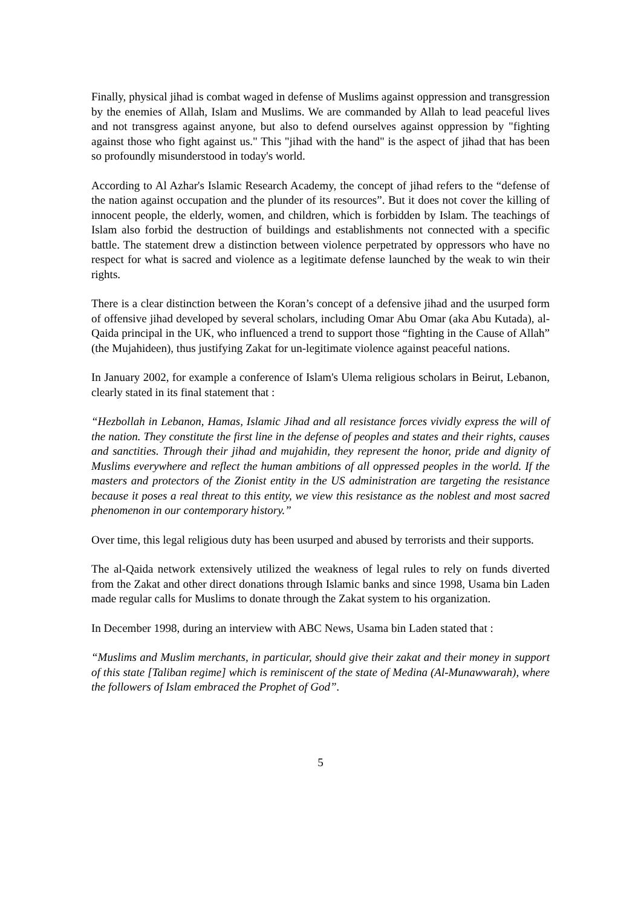Finally, physical jihad is combat waged in defense of Muslims against oppression and transgression by the enemies of Allah, Islam and Muslims. We are commanded by Allah to lead peaceful lives and not transgress against anyone, but also to defend ourselves against oppression by "fighting against those who fight against us." This "jihad with the hand" is the aspect of jihad that has been so profoundly misunderstood in today's world.
According to Al Azhar's Islamic Research Academy, the concept of jihad refers to the “defense of the nation against occupation and the plunder of its resources”. But it does not cover the killing of innocent people, the elderly, women, and children, which is forbidden by Islam. The teachings of Islam also forbid the destruction of buildings and establishments not connected with a specific battle. The statement drew a distinction between violence perpetrated by oppressors who have no respect for what is sacred and violence as a legitimate defense launched by the weak to win their rights.
There is a clear distinction between the Koran’s concept of a defensive jihad and the usurped form of offensive jihad developed by several scholars, including Omar Abu Omar (aka Abu Kutada), al-Qaida principal in the UK, who influenced a trend to support those “fighting in the Cause of Allah” (the Mujahideen), thus justifying Zakat for un-legitimate violence against peaceful nations.
In January 2002, for example a conference of Islam's Ulema religious scholars in Beirut, Lebanon, clearly stated in its final statement that :
“Hezbollah in Lebanon, Hamas, Islamic Jihad and all resistance forces vividly express the will of the nation. They constitute the first line in the defense of peoples and states and their rights, causes and sanctities. Through their jihad and mujahidin, they represent the honor, pride and dignity of Muslims everywhere and reflect the human ambitions of all oppressed peoples in the world. If the masters and protectors of the Zionist entity in the US administration are targeting the resistance because it poses a real threat to this entity, we view this resistance as the noblest and most sacred phenomenon in our contemporary history.”
Over time, this legal religious duty has been usurped and abused by terrorists and their supports.
The al-Qaida network extensively utilized the weakness of legal rules to rely on funds diverted from the Zakat and other direct donations through Islamic banks and since 1998, Usama bin Laden made regular calls for Muslims to donate through the Zakat system to his organization.
In December 1998, during an interview with ABC News, Usama bin Laden stated that :
“Muslims and Muslim merchants, in particular, should give their zakat and their money in support of this state [Taliban regime] which is reminiscent of the state of Medina (Al-Munawwarah), where the followers of Islam embraced the Prophet of God”.
5